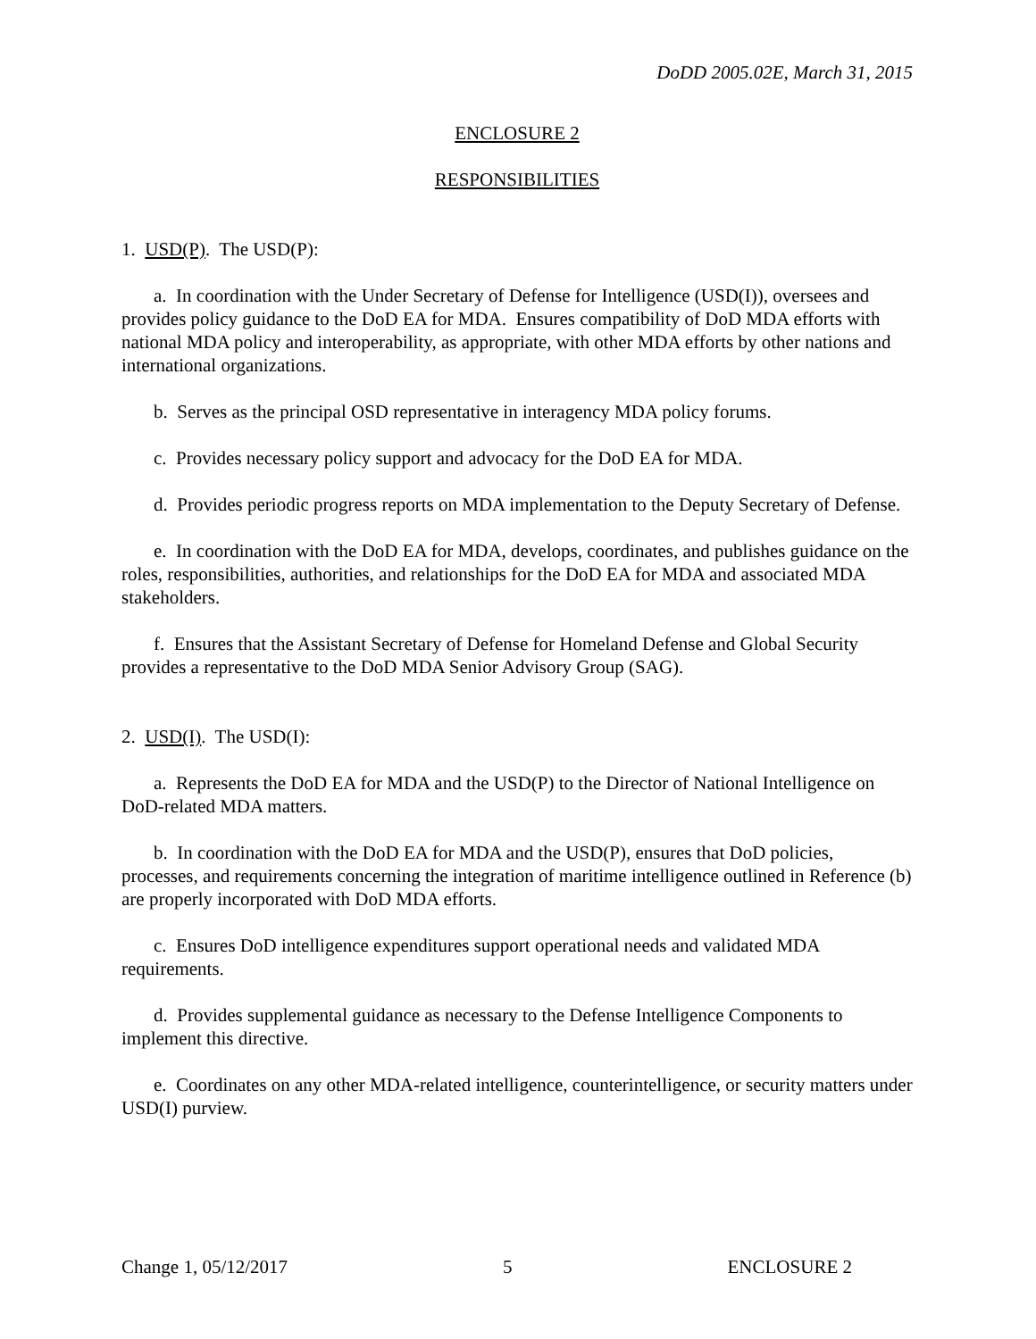DoDD 2005.02E, March 31, 2015
ENCLOSURE 2
RESPONSIBILITIES
1. USD(P). The USD(P):
a. In coordination with the Under Secretary of Defense for Intelligence (USD(I)), oversees and provides policy guidance to the DoD EA for MDA. Ensures compatibility of DoD MDA efforts with national MDA policy and interoperability, as appropriate, with other MDA efforts by other nations and international organizations.
b. Serves as the principal OSD representative in interagency MDA policy forums.
c. Provides necessary policy support and advocacy for the DoD EA for MDA.
d. Provides periodic progress reports on MDA implementation to the Deputy Secretary of Defense.
e. In coordination with the DoD EA for MDA, develops, coordinates, and publishes guidance on the roles, responsibilities, authorities, and relationships for the DoD EA for MDA and associated MDA stakeholders.
f. Ensures that the Assistant Secretary of Defense for Homeland Defense and Global Security provides a representative to the DoD MDA Senior Advisory Group (SAG).
2. USD(I). The USD(I):
a. Represents the DoD EA for MDA and the USD(P) to the Director of National Intelligence on DoD-related MDA matters.
b. In coordination with the DoD EA for MDA and the USD(P), ensures that DoD policies, processes, and requirements concerning the integration of maritime intelligence outlined in Reference (b) are properly incorporated with DoD MDA efforts.
c. Ensures DoD intelligence expenditures support operational needs and validated MDA requirements.
d. Provides supplemental guidance as necessary to the Defense Intelligence Components to implement this directive.
e. Coordinates on any other MDA-related intelligence, counterintelligence, or security matters under USD(I) purview.
Change 1, 05/12/2017 5 ENCLOSURE 2